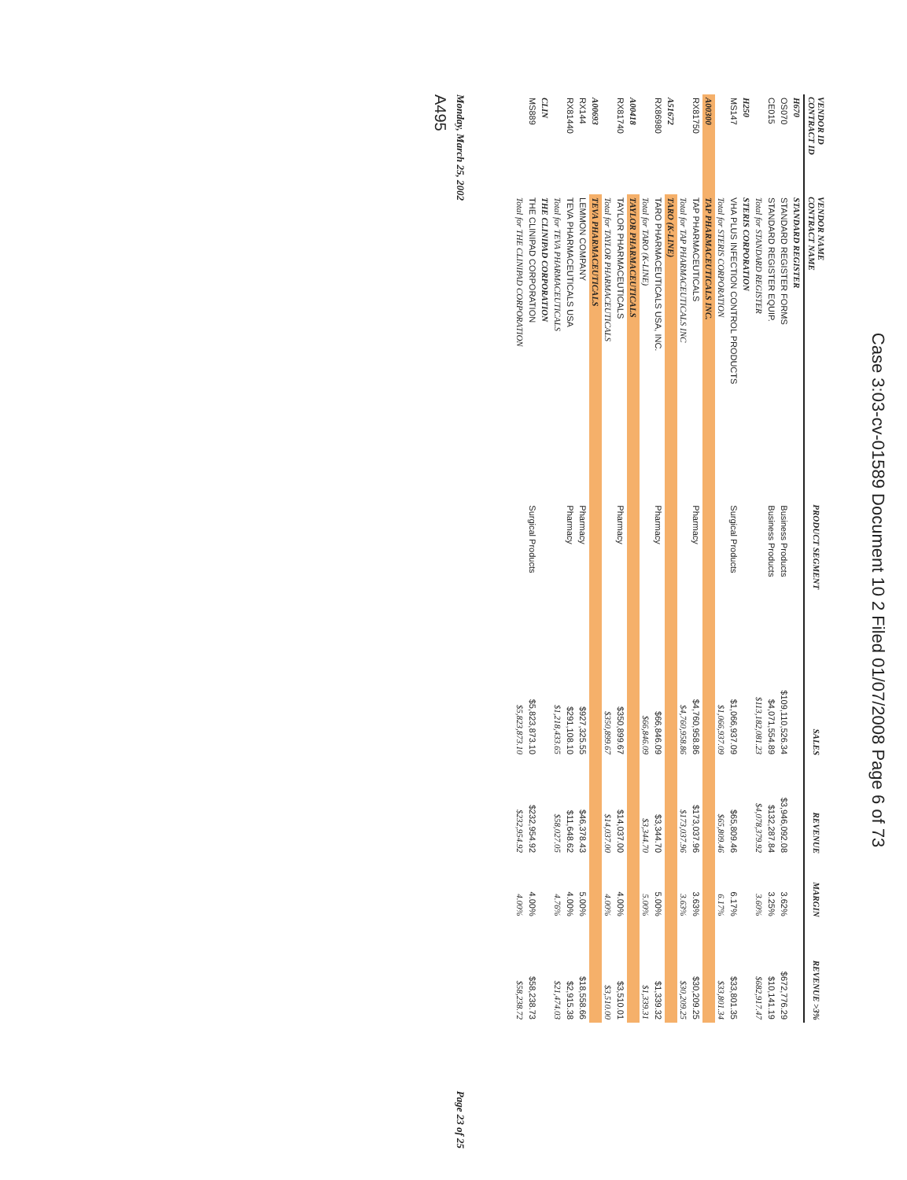Case 3:03-cv-01589 Document 10 2 Filed 01/07/2008 Page 6 of 73
| VENDOR ID CONTRACT ID | VENDOR NAME CONTRACT NAME | PRODUCT SEGMENT | SALES | REVENUE | MARGIN | REVENUE >3% |
| --- | --- | --- | --- | --- | --- | --- |
| H670 | STANDARD REGISTER | | | | | |
| OS070 | STANDARD REGISTER FORMS | Business Products | $109,110,526.34 | $3,946,092.08 | 3.62% | $672,776.29 |
| CE015 | STANDARD REGISTER EQUIP. | Business Products | $4,071,554.89 | $132,287.84 | 3.25% | $10,141.19 |
| | Total for STANDARD REGISTER | | $113,182,081.23 | $4,078,379.92 | 3.60% | $682,917.47 |
| H250 | STERIS CORPORATION | | | | | |
| MS147 | VHA PLUS INFECTION CONTROL PRODUCTS | Surgical Products | $1,066,937.09 | $65,809.46 | 6.17% | $33,801.35 |
| | Total for STERIS CORPORATION | | $1,066,937.09 | $65,809.46 | 6.17% | $33,801.34 |
| A00300 | TAP PHARMACEUTICALS INC. | | | | | |
| RX81750 | TAP PHARMACEUTICALS | Pharmacy | $4,760,958.86 | $173,037.96 | 3.63% | $30,209.25 |
| | Total for TAP PHARMACEUTICALS INC | | $4,760,958.86 | $173,037.96 | 3.63% | $30,209.25 |
| A51672 | TARO (K-LINE) | | | | | |
| RX86980 | TARO PHARMACEUTICALS USA, INC. | Pharmacy | $66,846.09 | $3,344.70 | 5.00% | $1,339.32 |
| | Total for TARO (K-LINE) | | $66,846.09 | $3,344.70 | 5.00% | $1,339.31 |
| A00418 | TAYLOR PHARMACEUTICALS | | | | | |
| RX81740 | TAYLOR PHARMACEUTICALS | Pharmacy | $350,899.67 | $14,037.00 | 4.00% | $3,510.01 |
| | Total for TAYLOR PHARMACEUTICALS | | $350,899.67 | $14,037.00 | 4.00% | $3,510.00 |
| A00693 | TEVA PHARMACEUTICALS | | | | | |
| RX144 | LEMMON COMPANY | Pharmacy | $927,325.55 | $46,378.43 | 5.00% | $18,558.66 |
| RX81440 | TEVA PHARMACEUTICALS USA | Pharmacy | $291,108.10 | $11,648.62 | 4.00% | $2,915.38 |
| | Total for TEVA PHARMACEUTICALS | | $1,218,433.65 | $58,027.05 | 4.76% | $21,474.03 |
| CLIN | THE CLINIPAD CORPORATION | | | | | |
| MS889 | THE CLINIPAD CORPORATION | Surgical Products | $5,823,873.10 | $232,954.92 | 4.00% | $58,238.73 |
| | Total for THE CLINIPAD CORPORATION | | $5,823,873.10 | $232,954.92 | 4.00% | $58,238.72 |
Monday, March 25, 2002 Page 23 of 25
A495